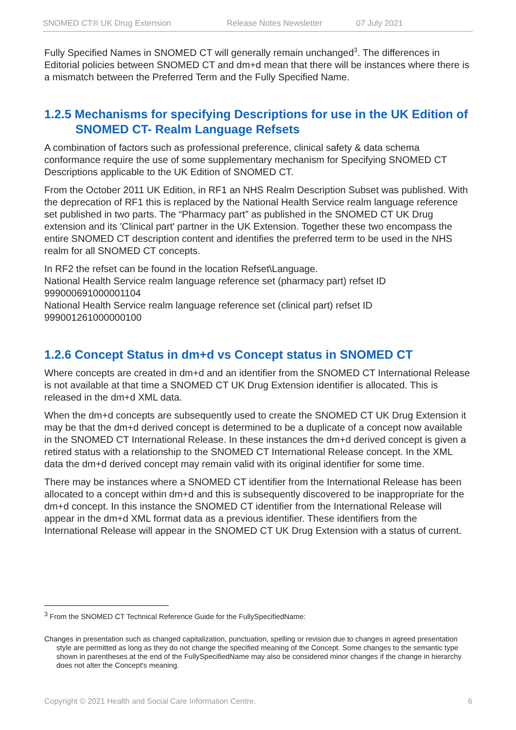SNOMED CT® UK Drug Extension Release Notes Newsletter 07 July 2021
Fully Specified Names in SNOMED CT will generally remain unchanged<sup>3</sup>. The differences in Editorial policies between SNOMED CT and dm+d mean that there will be instances where there is a mismatch between the Preferred Term and the Fully Specified Name.
1.2.5 Mechanisms for specifying Descriptions for use in the UK Edition of SNOMED CT- Realm Language Refsets
A combination of factors such as professional preference, clinical safety & data schema conformance require the use of some supplementary mechanism for Specifying SNOMED CT Descriptions applicable to the UK Edition of SNOMED CT.
From the October 2011 UK Edition, in RF1 an NHS Realm Description Subset was published. With the deprecation of RF1 this is replaced by the National Health Service realm language reference set published in two parts. The “Pharmacy part” as published in the SNOMED CT UK Drug extension and its 'Clinical part' partner in the UK Extension. Together these two encompass the entire SNOMED CT description content and identifies the preferred term to be used in the NHS realm for all SNOMED CT concepts.
In RF2 the refset can be found in the location Refset\Language.
National Health Service realm language reference set (pharmacy part) refset ID 999000691000001104
National Health Service realm language reference set (clinical part) refset ID 999001261000000100
1.2.6 Concept Status in dm+d vs Concept status in SNOMED CT
Where concepts are created in dm+d and an identifier from the SNOMED CT International Release is not available at that time a SNOMED CT UK Drug Extension identifier is allocated. This is released in the dm+d XML data.
When the dm+d concepts are subsequently used to create the SNOMED CT UK Drug Extension it may be that the dm+d derived concept is determined to be a duplicate of a concept now available in the SNOMED CT International Release. In these instances the dm+d derived concept is given a retired status with a relationship to the SNOMED CT International Release concept. In the XML data the dm+d derived concept may remain valid with its original identifier for some time.
There may be instances where a SNOMED CT identifier from the International Release has been allocated to a concept within dm+d and this is subsequently discovered to be inappropriate for the dm+d concept. In this instance the SNOMED CT identifier from the International Release will appear in the dm+d XML format data as a previous identifier. These identifiers from the International Release will appear in the SNOMED CT UK Drug Extension with a status of current.
<sup>3</sup> From the SNOMED CT Technical Reference Guide for the FullySpecifiedName:
Changes in presentation such as changed capitalization, punctuation, spelling or revision due to changes in agreed presentation style are permitted as long as they do not change the specified meaning of the Concept. Some changes to the semantic type shown in parentheses at the end of the FullySpecifiedName may also be considered minor changes if the change in hierarchy does not alter the Concept's meaning.
Copyright © 2021 Health and Social Care Information Centre. 6